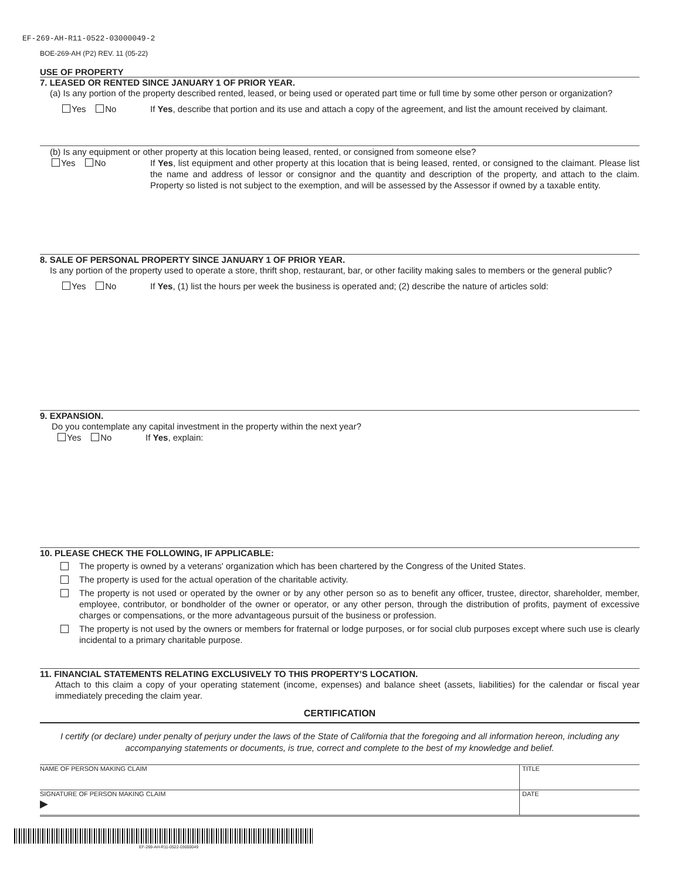EF-269-AH-R11-0522-03000049-2
BOE-269-AH (P2) REV. 11 (05-22)
USE OF PROPERTY
7. LEASED OR RENTED SINCE JANUARY 1 OF PRIOR YEAR.
(a) Is any portion of the property described rented, leased, or being used or operated part time or full time by some other person or organization?
Yes No If Yes, describe that portion and its use and attach a copy of the agreement, and list the amount received by claimant.
(b) Is any equipment or other property at this location being leased, rented, or consigned from someone else?
Yes No If Yes, list equipment and other property at this location that is being leased, rented, or consigned to the claimant. Please list the name and address of lessor or consignor and the quantity and description of the property, and attach to the claim. Property so listed is not subject to the exemption, and will be assessed by the Assessor if owned by a taxable entity.
8. SALE OF PERSONAL PROPERTY SINCE JANUARY 1 OF PRIOR YEAR.
Is any portion of the property used to operate a store, thrift shop, restaurant, bar, or other facility making sales to members or the general public?
Yes No If Yes, (1) list the hours per week the business is operated and; (2) describe the nature of articles sold:
9. EXPANSION.
Do you contemplate any capital investment in the property within the next year?
Yes No If Yes, explain:
10. PLEASE CHECK THE FOLLOWING, IF APPLICABLE:
The property is owned by a veterans' organization which has been chartered by the Congress of the United States.
The property is used for the actual operation of the charitable activity.
The property is not used or operated by the owner or by any other person so as to benefit any officer, trustee, director, shareholder, member, employee, contributor, or bondholder of the owner or operator, or any other person, through the distribution of profits, payment of excessive charges or compensations, or the more advantageous pursuit of the business or profession.
The property is not used by the owners or members for fraternal or lodge purposes, or for social club purposes except where such use is clearly incidental to a primary charitable purpose.
11. FINANCIAL STATEMENTS RELATING EXCLUSIVELY TO THIS PROPERTY’S LOCATION.
Attach to this claim a copy of your operating statement (income, expenses) and balance sheet (assets, liabilities) for the calendar or fiscal year immediately preceding the claim year.
CERTIFICATION
I certify (or declare) under penalty of perjury under the laws of the State of California that the foregoing and all information hereon, including any accompanying statements or documents, is true, correct and complete to the best of my knowledge and belief.
NAME OF PERSON MAKING CLAIM TITLE
SIGNATURE OF PERSON MAKING CLAIM
▶
DATE
EF-269-AH-R11-0522-03000049